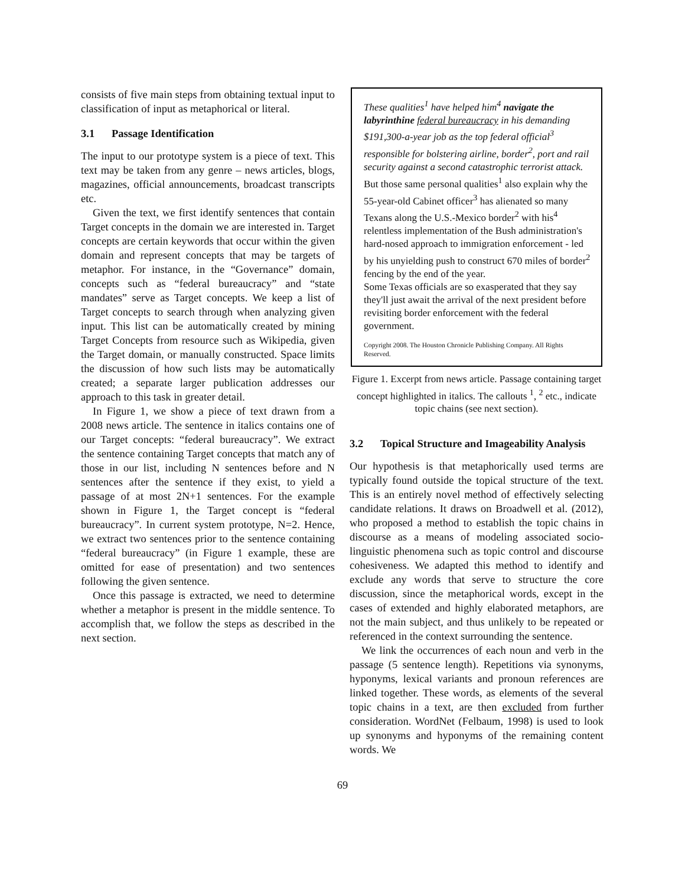consists of five main steps from obtaining textual input to classification of input as metaphorical or literal.
3.1 Passage Identification
The input to our prototype system is a piece of text. This text may be taken from any genre – news articles, blogs, magazines, official announcements, broadcast transcripts etc.
Given the text, we first identify sentences that contain Target concepts in the domain we are interested in. Target concepts are certain keywords that occur within the given domain and represent concepts that may be targets of metaphor. For instance, in the “Governance” domain, concepts such as “federal bureaucracy” and “state mandates” serve as Target concepts. We keep a list of Target concepts to search through when analyzing given input. This list can be automatically created by mining Target Concepts from resource such as Wikipedia, given the Target domain, or manually constructed. Space limits the discussion of how such lists may be automatically created; a separate larger publication addresses our approach to this task in greater detail.
In Figure 1, we show a piece of text drawn from a 2008 news article. The sentence in italics contains one of our Target concepts: “federal bureaucracy”. We extract the sentence containing Target concepts that match any of those in our list, including N sentences before and N sentences after the sentence if they exist, to yield a passage of at most 2N+1 sentences. For the example shown in Figure 1, the Target concept is “federal bureaucracy”. In current system prototype, N=2. Hence, we extract two sentences prior to the sentence containing “federal bureaucracy” (in Figure 1 example, these are omitted for ease of presentation) and two sentences following the given sentence.
Once this passage is extracted, we need to determine whether a metaphor is present in the middle sentence. To accomplish that, we follow the steps as described in the next section.
These qualities<sup>1</sup> have helped him<sup>4</sup> navigate the labyrinthine federal bureaucracy in his demanding $191,300-a-year job as the top federal official<sup>3</sup> responsible for bolstering airline, border<sup>2</sup>, port and rail security against a second catastrophic terrorist attack.
But those same personal qualities<sup>1</sup> also explain why the 55-year-old Cabinet officer<sup>3</sup> has alienated so many Texans along the U.S.-Mexico border<sup>2</sup> with his<sup>4</sup> relentless implementation of the Bush administration's hard-nosed approach to immigration enforcement - led by his unyielding push to construct 670 miles of border<sup>2</sup> fencing by the end of the year.
Some Texas officials are so exasperated that they say they'll just await the arrival of the next president before revisiting border enforcement with the federal government.
Copyright 2008. The Houston Chronicle Publishing Company. All Rights Reserved.
Figure 1. Excerpt from news article. Passage containing target concept highlighted in italics. The callouts <sup>1</sup>, <sup>2</sup> etc., indicate topic chains (see next section).
3.2 Topical Structure and Imageability Analysis
Our hypothesis is that metaphorically used terms are typically found outside the topical structure of the text. This is an entirely novel method of effectively selecting candidate relations. It draws on Broadwell et al. (2012), who proposed a method to establish the topic chains in discourse as a means of modeling associated socio-linguistic phenomena such as topic control and discourse cohesiveness. We adapted this method to identify and exclude any words that serve to structure the core discussion, since the metaphorical words, except in the cases of extended and highly elaborated metaphors, are not the main subject, and thus unlikely to be repeated or referenced in the context surrounding the sentence.
We link the occurrences of each noun and verb in the passage (5 sentence length). Repetitions via synonyms, hyponyms, lexical variants and pronoun references are linked together. These words, as elements of the several topic chains in a text, are then excluded from further consideration. WordNet (Felbaum, 1998) is used to look up synonyms and hyponyms of the remaining content words. We
69